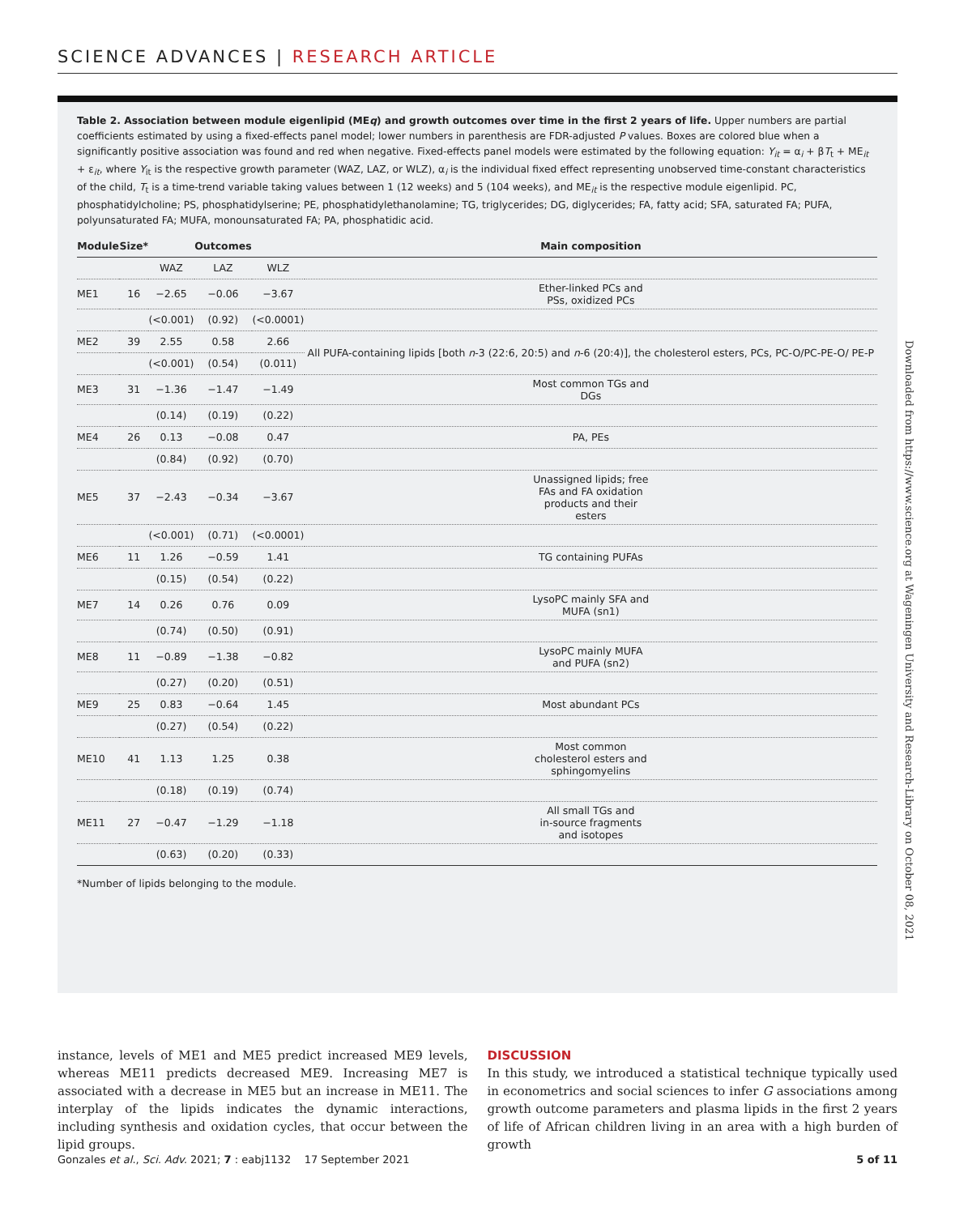SCIENCE ADVANCES | RESEARCH ARTICLE
Table 2. Association between module eigenlipid (MEq) and growth outcomes over time in the first 2 years of life. Upper numbers are partial coefficients estimated by using a fixed-effects panel model; lower numbers in parenthesis are FDR-adjusted P values. Boxes are colored blue when a significantly positive association was found and red when negative. Fixed-effects panel models were estimated by the following equation: Y<sub>it</sub> = α<sub>i</sub> + βT<sub>t</sub> + ME<sub>it</sub> + ε<sub>it</sub>, where Y<sub>it</sub> is the respective growth parameter (WAZ, LAZ, or WLZ), α<sub>i</sub> is the individual fixed effect representing unobserved time-constant characteristics of the child, T<sub>t</sub> is a time-trend variable taking values between 1 (12 weeks) and 5 (104 weeks), and ME<sub>it</sub> is the respective module eigenlipid. PC, phosphatidylcholine; PS, phosphatidylserine; PE, phosphatidylethanolamine; TG, triglycerides; DG, diglycerides; FA, fatty acid; SFA, saturated FA; PUFA, polyunsaturated FA; MUFA, monounsaturated FA; PA, phosphatidic acid.
| Module | Size* | | Outcomes | | Main composition |
| --- | --- | --- | --- | --- | --- |
| | | WAZ | LAZ | WLZ | |
| ME1 | 16 | −2.65 | −0.06 | −3.67 | Ether-linked PCs and PSs, oxidized PCs |
| | | (<0.001) | (0.92) | (<0.0001) | |
| ME2 | 39 | 2.55 | 0.58 | 2.66 | All PUFA-containing lipids [both n -3 (22:6, 20:5) and n -6 (20:4)], the cholesterol esters, PCs, PC-O/PC-PE-O/ PE-P |
| | | (<0.001) | (0.54) | (0.011) | |
| ME3 | 31 | −1.36 | −1.47 | −1.49 | Most common TGs and DGs |
| | | (0.14) | (0.19) | (0.22) | |
| ME4 | 26 | 0.13 | −0.08 | 0.47 | PA, PEs |
| | | (0.84) | (0.92) | (0.70) | |
| ME5 | 37 | −2.43 | −0.34 | −3.67 | Unassigned lipids; free FAs and FA oxidation products and their esters |
| | | (<0.001) | (0.71) | (<0.0001) | |
| ME6 | 11 | 1.26 | −0.59 | 1.41 | TG containing PUFAs |
| | | (0.15) | (0.54) | (0.22) | |
| ME7 | 14 | 0.26 | 0.76 | 0.09 | LysoPC mainly SFA and MUFA (sn1) |
| | | (0.74) | (0.50) | (0.91) | |
| ME8 | 11 | −0.89 | −1.38 | −0.82 | LysoPC mainly MUFA and PUFA (sn2) |
| | | (0.27) | (0.20) | (0.51) | |
| ME9 | 25 | 0.83 | −0.64 | 1.45 | Most abundant PCs |
| | | (0.27) | (0.54) | (0.22) | |
| ME10 | 41 | 1.13 | 1.25 | 0.38 | Most common cholesterol esters and sphingomyelins |
| | | (0.18) | (0.19) | (0.74) | |
| ME11 | 27 | −0.47 | −1.29 | −1.18 | All small TGs and in-source fragments and isotopes |
| | | (0.63) | (0.20) | (0.33) | |
*Number of lipids belonging to the module.
Downloaded from https://www.science.org at Wageningen University and Research-Library on October 08, 2021
instance, levels of ME1 and ME5 predict increased ME9 levels, whereas ME11 predicts decreased ME9. Increasing ME7 is associated with a decrease in ME5 but an increase in ME11. The interplay of the lipids indicates the dynamic interactions, including synthesis and oxidation cycles, that occur between the lipid groups.
DISCUSSION
In this study, we introduced a statistical technique typically used in econometrics and social sciences to infer G associations among growth outcome parameters and plasma lipids in the first 2 years of life of African children living in an area with a high burden of growth
Gonzales et al., Sci. Adv. 2021; 7 : eabj1132 17 September 2021 5 of 11